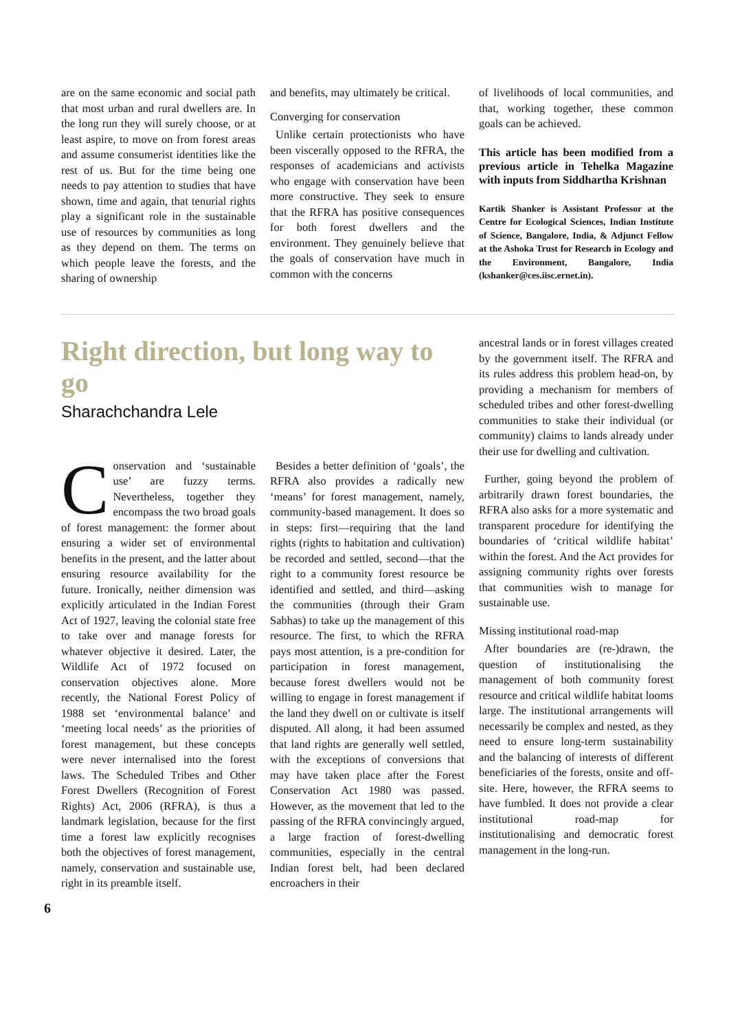are on the same economic and social path that most urban and rural dwellers are. In the long run they will surely choose, or at least aspire, to move on from forest areas and assume consumerist identities like the rest of us. But for the time being one needs to pay attention to studies that have shown, time and again, that tenurial rights play a significant role in the sustainable use of resources by communities as long as they depend on them. The terms on which people leave the forests, and the sharing of ownership
and benefits, may ultimately be critical.
Converging for conservation
Unlike certain protectionists who have been viscerally opposed to the RFRA, the responses of academicians and activists who engage with conservation have been more constructive. They seek to ensure that the RFRA has positive consequences for both forest dwellers and the environment. They genuinely believe that the goals of conservation have much in common with the concerns
of livelihoods of local communities, and that, working together, these common goals can be achieved.
This article has been modified from a previous article in Tehelka Magazine with inputs from Siddhartha Krishnan
Kartik Shanker is Assistant Professor at the Centre for Ecological Sciences, Indian Institute of Science, Bangalore, India, & Adjunct Fellow at the Ashoka Trust for Research in Ecology and the Environment, Bangalore, India (kshanker@ces.iisc.ernet.in).
Right direction, but long way to go
Sharachchandra Lele
Conservation and ‘sustainable use’ are fuzzy terms. Nevertheless, together they encompass the two broad goals of forest management: the former about ensuring a wider set of environmental benefits in the present, and the latter about ensuring resource availability for the future. Ironically, neither dimension was explicitly articulated in the Indian Forest Act of 1927, leaving the colonial state free to take over and manage forests for whatever objective it desired. Later, the Wildlife Act of 1972 focused on conservation objectives alone. More recently, the National Forest Policy of 1988 set ‘environmental balance’ and ‘meeting local needs’ as the priorities of forest management, but these concepts were never internalised into the forest laws. The Scheduled Tribes and Other Forest Dwellers (Recognition of Forest Rights) Act, 2006 (RFRA), is thus a landmark legislation, because for the first time a forest law explicitly recognises both the objectives of forest management, namely, conservation and sustainable use, right in its preamble itself.
Besides a better definition of ‘goals’, the RFRA also provides a radically new ‘means’ for forest management, namely, community-based management. It does so in steps: first—requiring that the land rights (rights to habitation and cultivation) be recorded and settled, second—that the right to a community forest resource be identified and settled, and third—asking the communities (through their Gram Sabhas) to take up the management of this resource. The first, to which the RFRA pays most attention, is a pre-condition for participation in forest management, because forest dwellers would not be willing to engage in forest management if the land they dwell on or cultivate is itself disputed. All along, it had been assumed that land rights are generally well settled, with the exceptions of conversions that may have taken place after the Forest Conservation Act 1980 was passed. However, as the movement that led to the passing of the RFRA convincingly argued, a large fraction of forest-dwelling communities, especially in the central Indian forest belt, had been declared encroachers in their
ancestral lands or in forest villages created by the government itself. The RFRA and its rules address this problem head-on, by providing a mechanism for members of scheduled tribes and other forest-dwelling communities to stake their individual (or community) claims to lands already under their use for dwelling and cultivation.
Further, going beyond the problem of arbitrarily drawn forest boundaries, the RFRA also asks for a more systematic and transparent procedure for identifying the boundaries of ‘critical wildlife habitat’ within the forest. And the Act provides for assigning community rights over forests that communities wish to manage for sustainable use.
Missing institutional road-map
After boundaries are (re-)drawn, the question of institutionalising the management of both community forest resource and critical wildlife habitat looms large. The institutional arrangements will necessarily be complex and nested, as they need to ensure long-term sustainability and the balancing of interests of different beneficiaries of the forests, onsite and off-site. Here, however, the RFRA seems to have fumbled. It does not provide a clear institutional road-map for institutionalising and democratic forest management in the long-run.
6